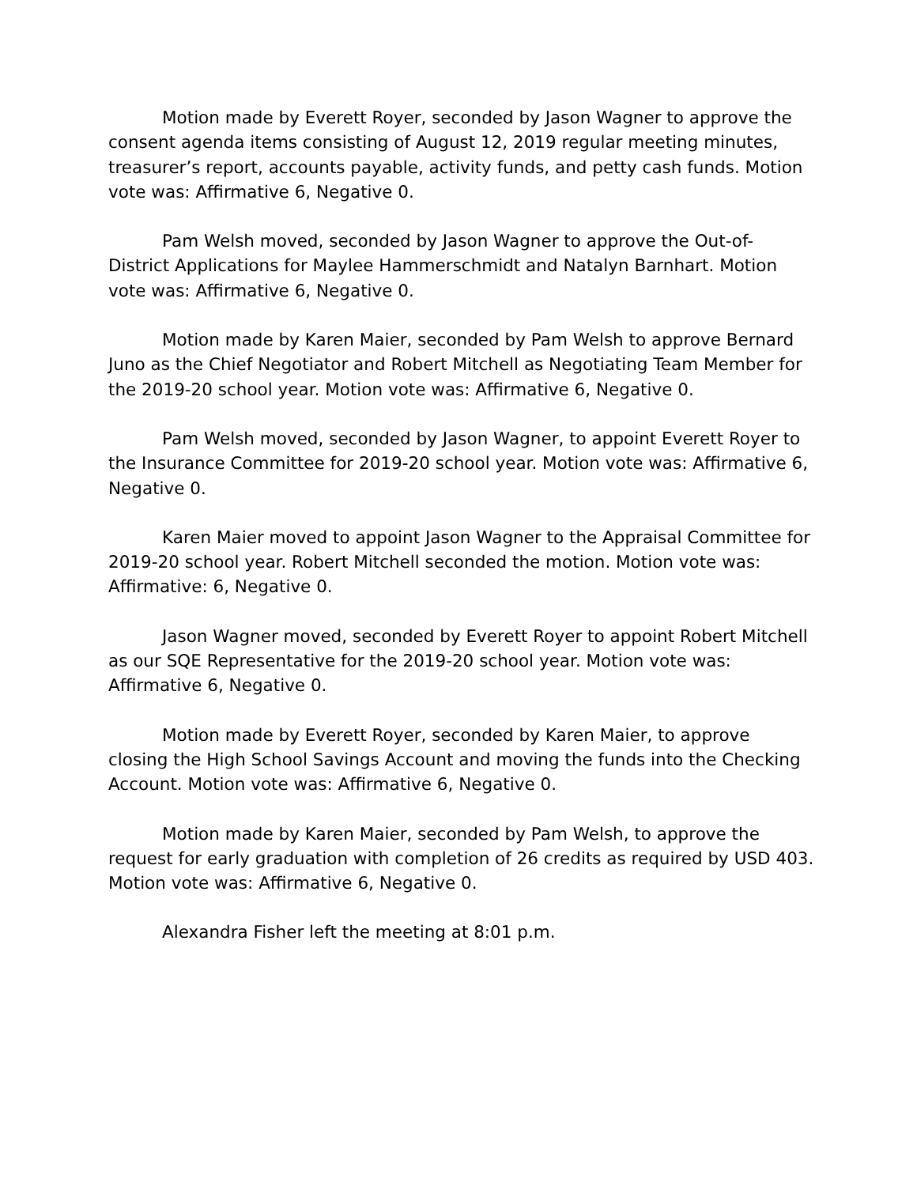Motion made by Everett Royer, seconded by Jason Wagner to approve the consent agenda items consisting of August 12, 2019 regular meeting minutes, treasurer’s report, accounts payable, activity funds, and petty cash funds. Motion vote was: Affirmative 6, Negative 0.
Pam Welsh moved, seconded by Jason Wagner to approve the Out-of-District Applications for Maylee Hammerschmidt and Natalyn Barnhart. Motion vote was: Affirmative 6, Negative 0.
Motion made by Karen Maier, seconded by Pam Welsh to approve Bernard Juno as the Chief Negotiator and Robert Mitchell as Negotiating Team Member for the 2019-20 school year. Motion vote was: Affirmative 6, Negative 0.
Pam Welsh moved, seconded by Jason Wagner, to appoint Everett Royer to the Insurance Committee for 2019-20 school year. Motion vote was: Affirmative 6, Negative 0.
Karen Maier moved to appoint Jason Wagner to the Appraisal Committee for 2019-20 school year. Robert Mitchell seconded the motion. Motion vote was: Affirmative: 6, Negative 0.
Jason Wagner moved, seconded by Everett Royer to appoint Robert Mitchell as our SQE Representative for the 2019-20 school year. Motion vote was: Affirmative 6, Negative 0.
Motion made by Everett Royer, seconded by Karen Maier, to approve closing the High School Savings Account and moving the funds into the Checking Account. Motion vote was: Affirmative 6, Negative 0.
Motion made by Karen Maier, seconded by Pam Welsh, to approve the request for early graduation with completion of 26 credits as required by USD 403. Motion vote was: Affirmative 6, Negative 0.
Alexandra Fisher left the meeting at 8:01 p.m.